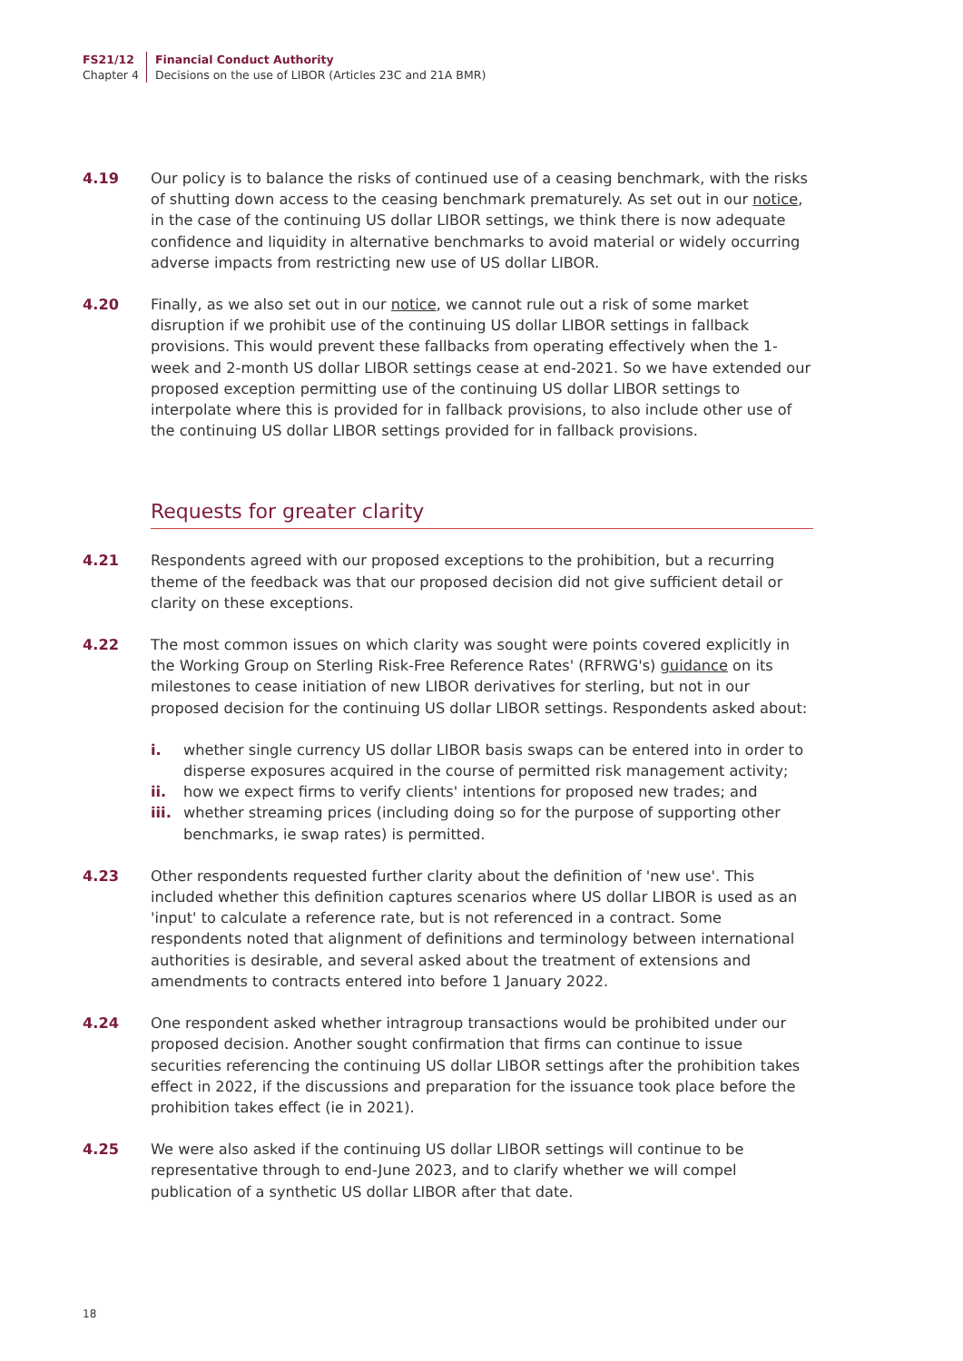FS21/12
Chapter 4
Financial Conduct Authority
Decisions on the use of LIBOR (Articles 23C and 21A BMR)
4.19 Our policy is to balance the risks of continued use of a ceasing benchmark, with the risks of shutting down access to the ceasing benchmark prematurely. As set out in our notice, in the case of the continuing US dollar LIBOR settings, we think there is now adequate confidence and liquidity in alternative benchmarks to avoid material or widely occurring adverse impacts from restricting new use of US dollar LIBOR.
4.20 Finally, as we also set out in our notice, we cannot rule out a risk of some market disruption if we prohibit use of the continuing US dollar LIBOR settings in fallback provisions. This would prevent these fallbacks from operating effectively when the 1-week and 2-month US dollar LIBOR settings cease at end-2021. So we have extended our proposed exception permitting use of the continuing US dollar LIBOR settings to interpolate where this is provided for in fallback provisions, to also include other use of the continuing US dollar LIBOR settings provided for in fallback provisions.
Requests for greater clarity
4.21 Respondents agreed with our proposed exceptions to the prohibition, but a recurring theme of the feedback was that our proposed decision did not give sufficient detail or clarity on these exceptions.
4.22 The most common issues on which clarity was sought were points covered explicitly in the Working Group on Sterling Risk-Free Reference Rates' (RFRWG's) guidance on its milestones to cease initiation of new LIBOR derivatives for sterling, but not in our proposed decision for the continuing US dollar LIBOR settings. Respondents asked about:
i. whether single currency US dollar LIBOR basis swaps can be entered into in order to disperse exposures acquired in the course of permitted risk management activity;
ii. how we expect firms to verify clients' intentions for proposed new trades; and
iii. whether streaming prices (including doing so for the purpose of supporting other benchmarks, ie swap rates) is permitted.
4.23 Other respondents requested further clarity about the definition of 'new use'. This included whether this definition captures scenarios where US dollar LIBOR is used as an 'input' to calculate a reference rate, but is not referenced in a contract. Some respondents noted that alignment of definitions and terminology between international authorities is desirable, and several asked about the treatment of extensions and amendments to contracts entered into before 1 January 2022.
4.24 One respondent asked whether intragroup transactions would be prohibited under our proposed decision. Another sought confirmation that firms can continue to issue securities referencing the continuing US dollar LIBOR settings after the prohibition takes effect in 2022, if the discussions and preparation for the issuance took place before the prohibition takes effect (ie in 2021).
4.25 We were also asked if the continuing US dollar LIBOR settings will continue to be representative through to end-June 2023, and to clarify whether we will compel publication of a synthetic US dollar LIBOR after that date.
18